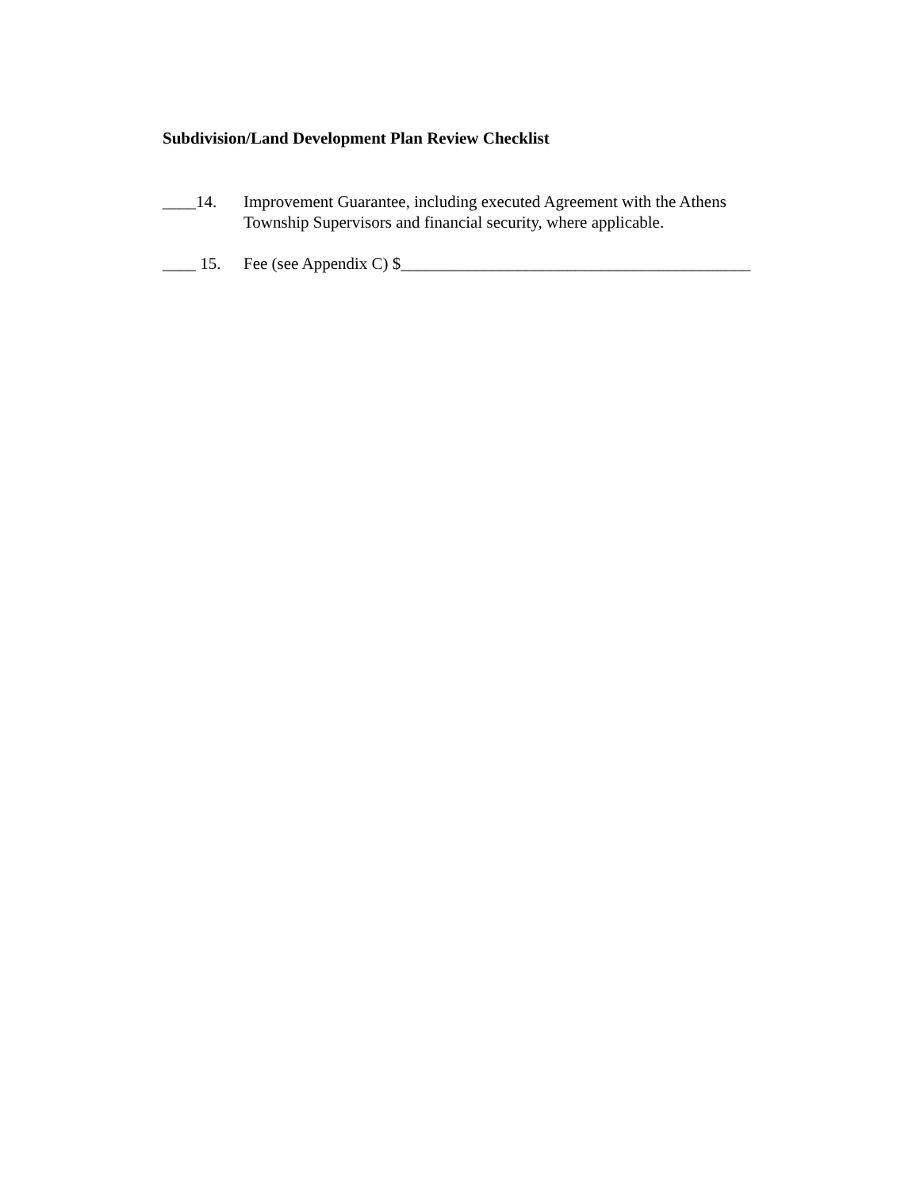Subdivision/Land Development Plan Review Checklist
____14. Improvement Guarantee, including executed Agreement with the Athens
Township Supervisors and financial security, where applicable.
____ 15. Fee (see Appendix C) $__________________________________________